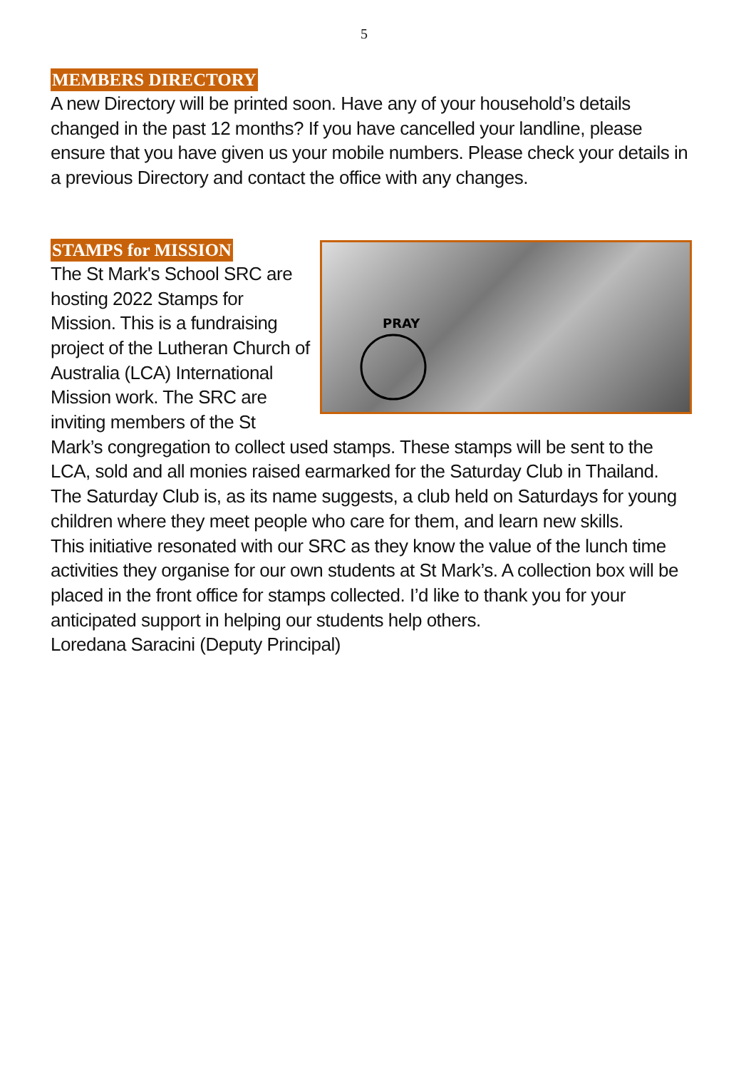5
MEMBERS DIRECTORY
A new Directory will be printed soon. Have any of your household’s details changed in the past 12 months? If you have cancelled your landline, please ensure that you have given us your mobile numbers. Please check your details in a previous Directory and contact the office with any changes.
STAMPS for MISSION
PRAY
The St Mark's School SRC are hosting 2022 Stamps for Mission. This is a fundraising project of the Lutheran Church of Australia (LCA) International Mission work. The SRC are inviting members of the St Mark’s congregation to collect used stamps. These stamps will be sent to the LCA, sold and all monies raised earmarked for the Saturday Club in Thailand. The Saturday Club is, as its name suggests, a club held on Saturdays for young children where they meet people who care for them, and learn new skills.
This initiative resonated with our SRC as they know the value of the lunch time activities they organise for our own students at St Mark’s. A collection box will be placed in the front office for stamps collected. I’d like to thank you for your anticipated support in helping our students help others.
Loredana Saracini (Deputy Principal)